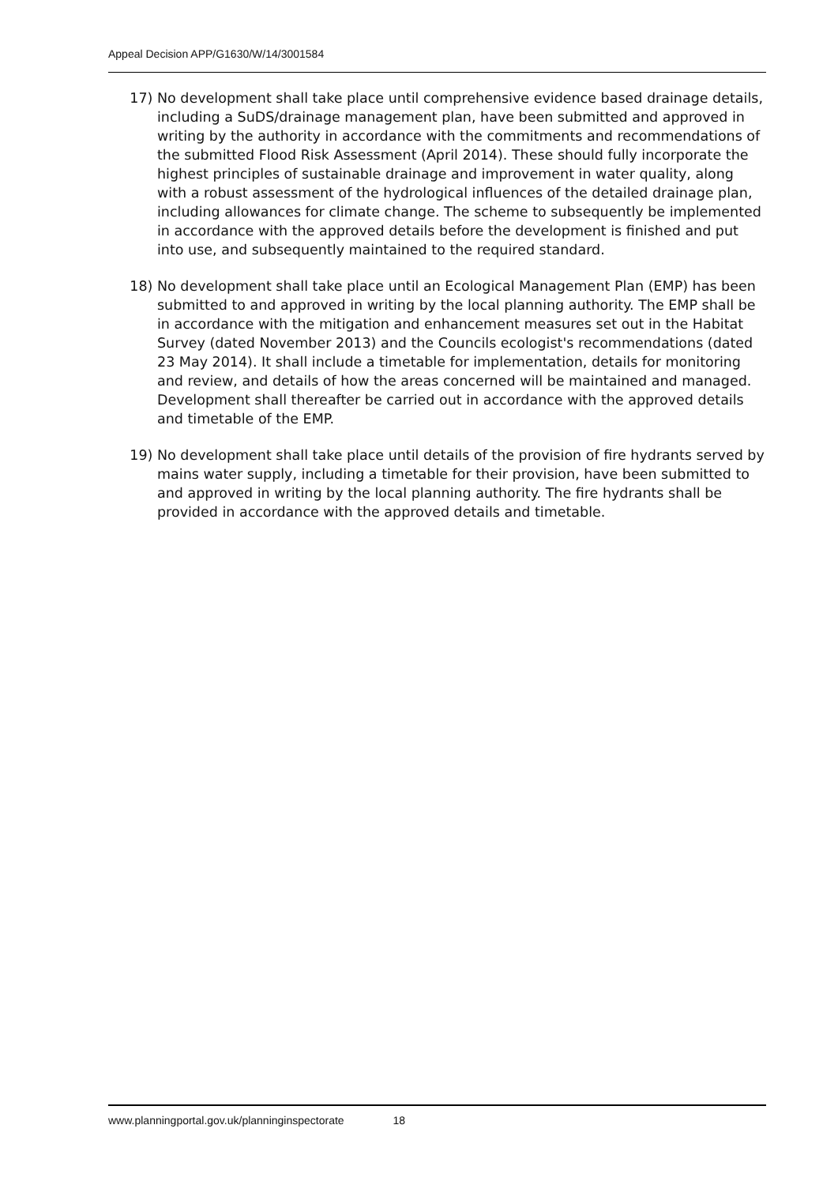Appeal Decision APP/G1630/W/14/3001584
17) No development shall take place until comprehensive evidence based drainage details, including a SuDS/drainage management plan, have been submitted and approved in writing by the authority in accordance with the commitments and recommendations of the submitted Flood Risk Assessment (April 2014). These should fully incorporate the highest principles of sustainable drainage and improvement in water quality, along with a robust assessment of the hydrological influences of the detailed drainage plan, including allowances for climate change. The scheme to subsequently be implemented in accordance with the approved details before the development is finished and put into use, and subsequently maintained to the required standard.
18) No development shall take place until an Ecological Management Plan (EMP) has been submitted to and approved in writing by the local planning authority. The EMP shall be in accordance with the mitigation and enhancement measures set out in the Habitat Survey (dated November 2013) and the Councils ecologist's recommendations (dated 23 May 2014). It shall include a timetable for implementation, details for monitoring and review, and details of how the areas concerned will be maintained and managed. Development shall thereafter be carried out in accordance with the approved details and timetable of the EMP.
19) No development shall take place until details of the provision of fire hydrants served by mains water supply, including a timetable for their provision, have been submitted to and approved in writing by the local planning authority. The fire hydrants shall be provided in accordance with the approved details and timetable.
www.planningportal.gov.uk/planninginspectorate 18